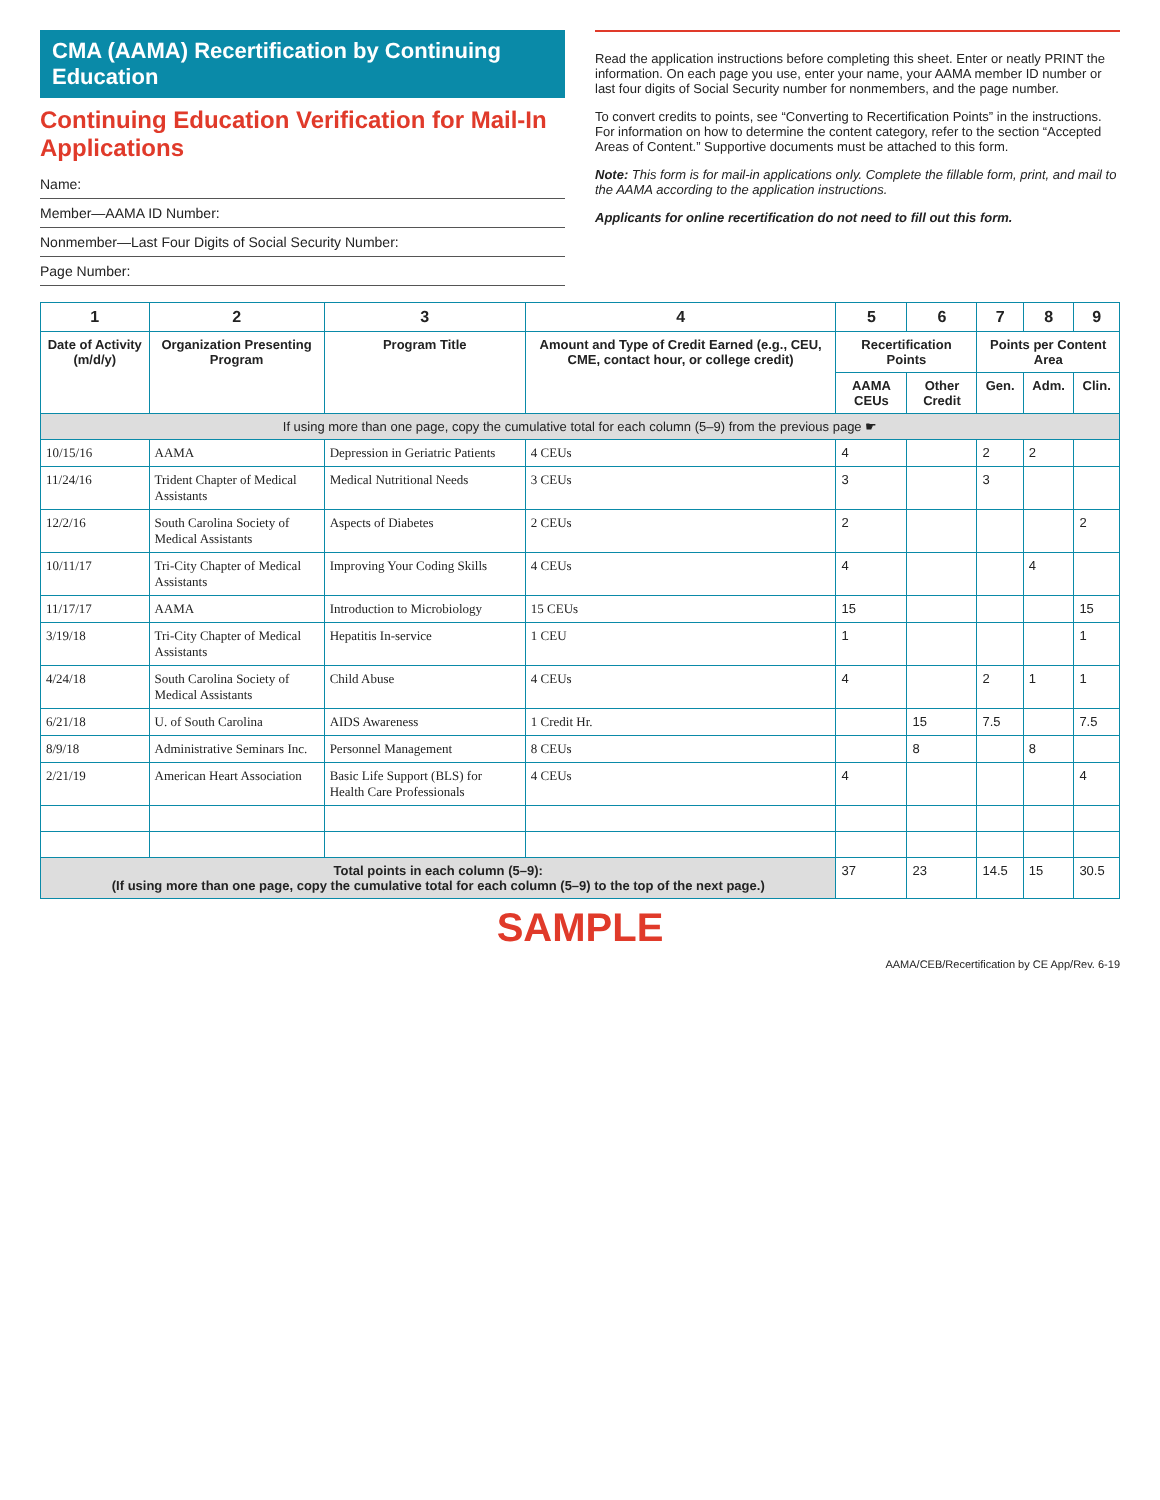CMA (AAMA) Recertification by Continuing Education
Continuing Education Verification for Mail-In Applications
Name:
Member—AAMA ID Number:
Nonmember—Last Four Digits of Social Security Number:
Page Number:
Read the application instructions before completing this sheet. Enter or neatly PRINT the information. On each page you use, enter your name, your AAMA member ID number or last four digits of Social Security number for nonmembers, and the page number.
To convert credits to points, see “Converting to Recertification Points” in the instructions. For information on how to determine the content category, refer to the section “Accepted Areas of Content.” Supportive documents must be attached to this form.
Note: This form is for mail-in applications only. Complete the fillable form, print, and mail to the AAMA according to the application instructions.
Applicants for online recertification do not need to fill out this form.
| 1 | 2 | 3 | 4 | 5 | 6 | 7 | 8 | 9 |
| --- | --- | --- | --- | --- | --- | --- | --- | --- |
| Date of Activity (m/d/y) | Organization Presenting Program | Program Title | Amount and Type of Credit Earned (e.g., CEU, CME, contact hour, or college credit) | Recertification Points | | Points per Content Area | | |
| | | | | AAMA CEUs | Other Credit | Gen. | Adm. | Clin. |
| If using more than one page, copy the cumulative total for each column (5–9) from the previous page ☛ | | | | | | | | |
| 10/15/16 | AAMA | Depression in Geriatric Patients | 4 CEUs | 4 | | 2 | 2 | |
| 11/24/16 | Trident Chapter of Medical Assistants | Medical Nutritional Needs | 3 CEUs | 3 | | 3 | | |
| 12/2/16 | South Carolina Society of Medical Assistants | Aspects of Diabetes | 2 CEUs | 2 | | | | 2 |
| 10/11/17 | Tri-City Chapter of Medical Assistants | Improving Your Coding Skills | 4 CEUs | 4 | | | 4 | |
| 11/17/17 | AAMA | Introduction to Microbiology | 15 CEUs | 15 | | | | 15 |
| 3/19/18 | Tri-City Chapter of Medical Assistants | Hepatitis In-service | 1 CEU | 1 | | | | 1 |
| 4/24/18 | South Carolina Society of Medical Assistants | Child Abuse | 4 CEUs | 4 | | 2 | 1 | 1 |
| 6/21/18 | U. of South Carolina | AIDS Awareness | 1 Credit Hr. | | 15 | 7.5 | | 7.5 |
| 8/9/18 | Administrative Seminars Inc. | Personnel Management | 8 CEUs | | 8 | | 8 | |
| 2/21/19 | American Heart Association | Basic Life Support (BLS) for Health Care Professionals | 4 CEUs | 4 | | | | 4 |
| Total points in each column (5–9): (If using more than one page, copy the cumulative total for each column (5–9) to the top of the next page.) | | | | 37 | 23 | 14.5 | 15 | 30.5 |
SAMPLE
AAMA/CEB/Recertification by CE App/Rev. 6-19